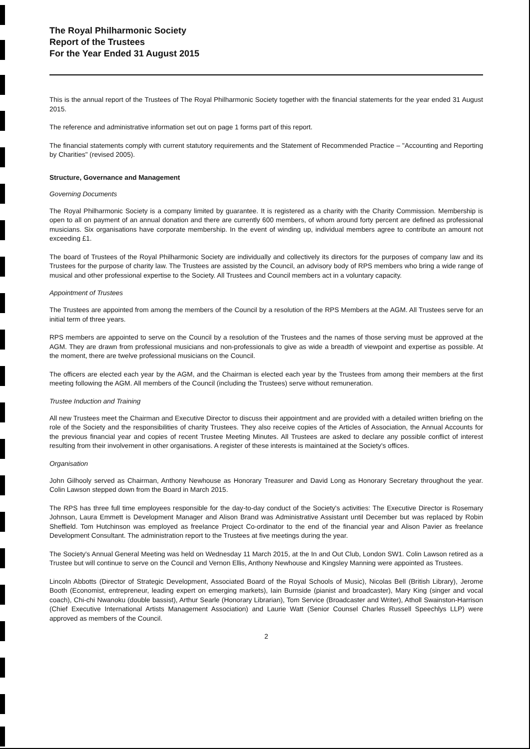The Royal Philharmonic Society
Report of the Trustees
For the Year Ended 31 August 2015
This is the annual report of the Trustees of The Royal Philharmonic Society together with the financial statements for the year ended 31 August 2015.
The reference and administrative information set out on page 1 forms part of this report.
The financial statements comply with current statutory requirements and the Statement of Recommended Practice – "Accounting and Reporting by Charities" (revised 2005).
Structure, Governance and Management
Governing Documents
The Royal Philharmonic Society is a company limited by guarantee. It is registered as a charity with the Charity Commission. Membership is open to all on payment of an annual donation and there are currently 600 members, of whom around forty percent are defined as professional musicians. Six organisations have corporate membership. In the event of winding up, individual members agree to contribute an amount not exceeding £1.
The board of Trustees of the Royal Philharmonic Society are individually and collectively its directors for the purposes of company law and its Trustees for the purpose of charity law. The Trustees are assisted by the Council, an advisory body of RPS members who bring a wide range of musical and other professional expertise to the Society. All Trustees and Council members act in a voluntary capacity.
Appointment of Trustees
The Trustees are appointed from among the members of the Council by a resolution of the RPS Members at the AGM. All Trustees serve for an initial term of three years.
RPS members are appointed to serve on the Council by a resolution of the Trustees and the names of those serving must be approved at the AGM. They are drawn from professional musicians and non-professionals to give as wide a breadth of viewpoint and expertise as possible. At the moment, there are twelve professional musicians on the Council.
The officers are elected each year by the AGM, and the Chairman is elected each year by the Trustees from among their members at the first meeting following the AGM. All members of the Council (including the Trustees) serve without remuneration.
Trustee Induction and Training
All new Trustees meet the Chairman and Executive Director to discuss their appointment and are provided with a detailed written briefing on the role of the Society and the responsibilities of charity Trustees. They also receive copies of the Articles of Association, the Annual Accounts for the previous financial year and copies of recent Trustee Meeting Minutes. All Trustees are asked to declare any possible conflict of interest resulting from their involvement in other organisations. A register of these interests is maintained at the Society's offices.
Organisation
John Gilhooly served as Chairman, Anthony Newhouse as Honorary Treasurer and David Long as Honorary Secretary throughout the year. Colin Lawson stepped down from the Board in March 2015.
The RPS has three full time employees responsible for the day-to-day conduct of the Society's activities: The Executive Director is Rosemary Johnson, Laura Emmett is Development Manager and Alison Brand was Administrative Assistant until December but was replaced by Robin Sheffield. Tom Hutchinson was employed as freelance Project Co-ordinator to the end of the financial year and Alison Pavier as freelance Development Consultant. The administration report to the Trustees at five meetings during the year.
The Society's Annual General Meeting was held on Wednesday 11 March 2015, at the In and Out Club, London SW1. Colin Lawson retired as a Trustee but will continue to serve on the Council and Vernon Ellis, Anthony Newhouse and Kingsley Manning were appointed as Trustees.
Lincoln Abbotts (Director of Strategic Development, Associated Board of the Royal Schools of Music), Nicolas Bell (British Library), Jerome Booth (Economist, entrepreneur, leading expert on emerging markets), Iain Burnside (pianist and broadcaster), Mary King (singer and vocal coach), Chi-chi Nwanoku (double bassist), Arthur Searle (Honorary Librarian), Tom Service (Broadcaster and Writer), Atholl Swainston-Harrison (Chief Executive International Artists Management Association) and Laurie Watt (Senior Counsel Charles Russell Speechlys LLP) were approved as members of the Council.
2